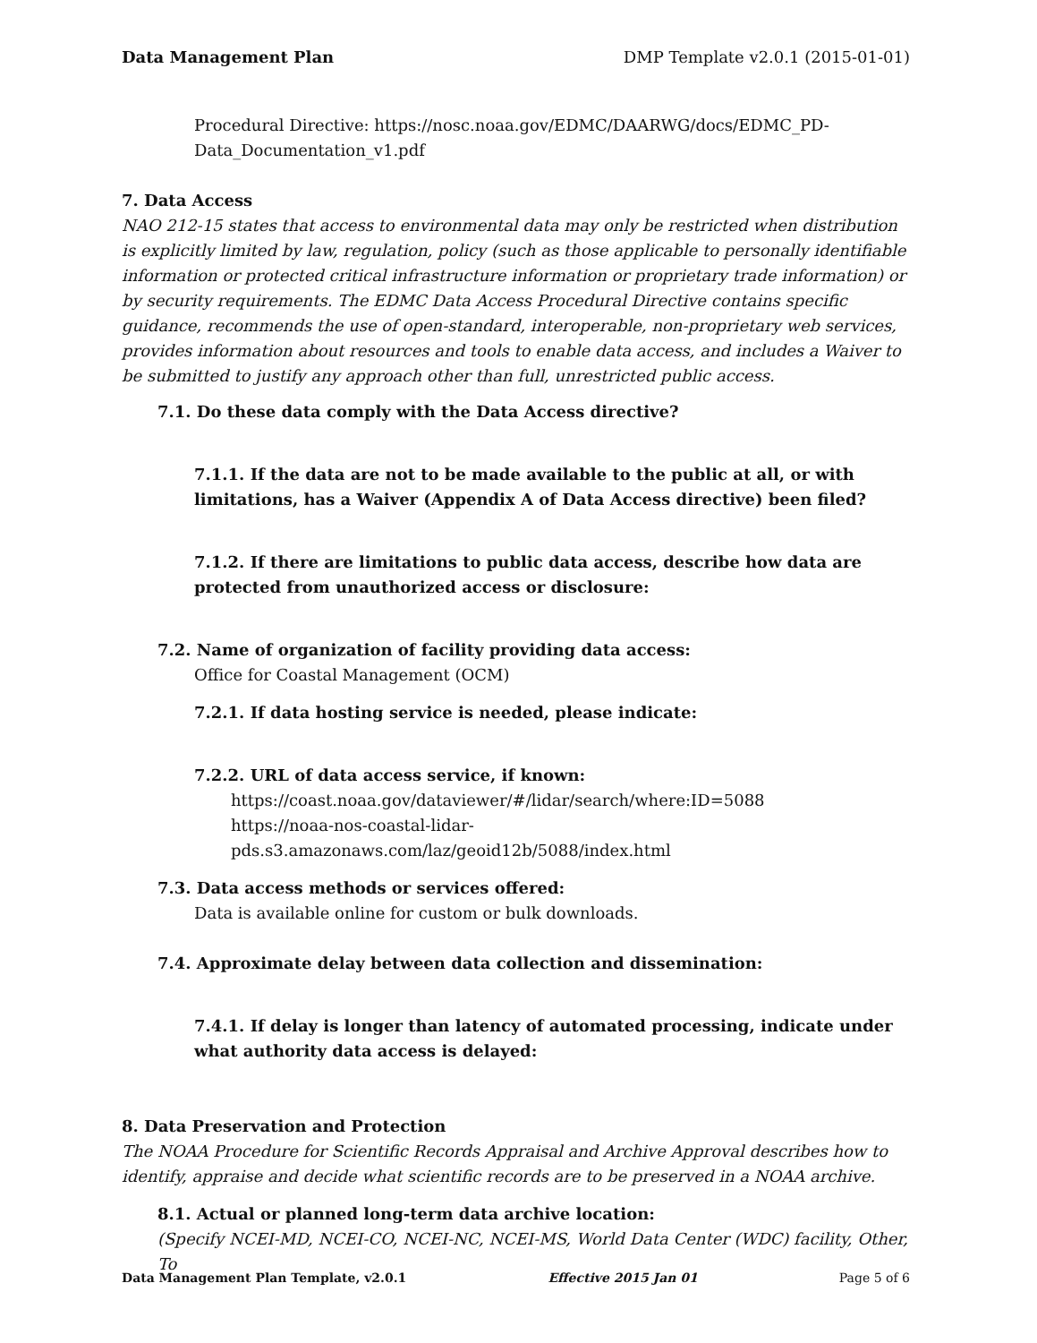Data Management Plan DMP Template v2.0.1 (2015-01-01)
Procedural Directive: https://nosc.noaa.gov/EDMC/DAARWG/docs/EDMC_PD-Data_Documentation_v1.pdf
7. Data Access
NAO 212-15 states that access to environmental data may only be restricted when distribution is explicitly limited by law, regulation, policy (such as those applicable to personally identifiable information or protected critical infrastructure information or proprietary trade information) or by security requirements. The EDMC Data Access Procedural Directive contains specific guidance, recommends the use of open-standard, interoperable, non-proprietary web services, provides information about resources and tools to enable data access, and includes a Waiver to be submitted to justify any approach other than full, unrestricted public access.
7.1. Do these data comply with the Data Access directive?
7.1.1. If the data are not to be made available to the public at all, or with limitations, has a Waiver (Appendix A of Data Access directive) been filed?
7.1.2. If there are limitations to public data access, describe how data are protected from unauthorized access or disclosure:
7.2. Name of organization of facility providing data access:
Office for Coastal Management (OCM)
7.2.1. If data hosting service is needed, please indicate:
7.2.2. URL of data access service, if known:
https://coast.noaa.gov/dataviewer/#/lidar/search/where:ID=5088
https://noaa-nos-coastal-lidar-pds.s3.amazonaws.com/laz/geoid12b/5088/index.html
7.3. Data access methods or services offered:
Data is available online for custom or bulk downloads.
7.4. Approximate delay between data collection and dissemination:
7.4.1. If delay is longer than latency of automated processing, indicate under what authority data access is delayed:
8. Data Preservation and Protection
The NOAA Procedure for Scientific Records Appraisal and Archive Approval describes how to identify, appraise and decide what scientific records are to be preserved in a NOAA archive.
8.1. Actual or planned long-term data archive location:
(Specify NCEI-MD, NCEI-CO, NCEI-NC, NCEI-MS, World Data Center (WDC) facility, Other, To
Data Management Plan Template, v2.0.1 Effective 2015 Jan 01 Page 5 of 6